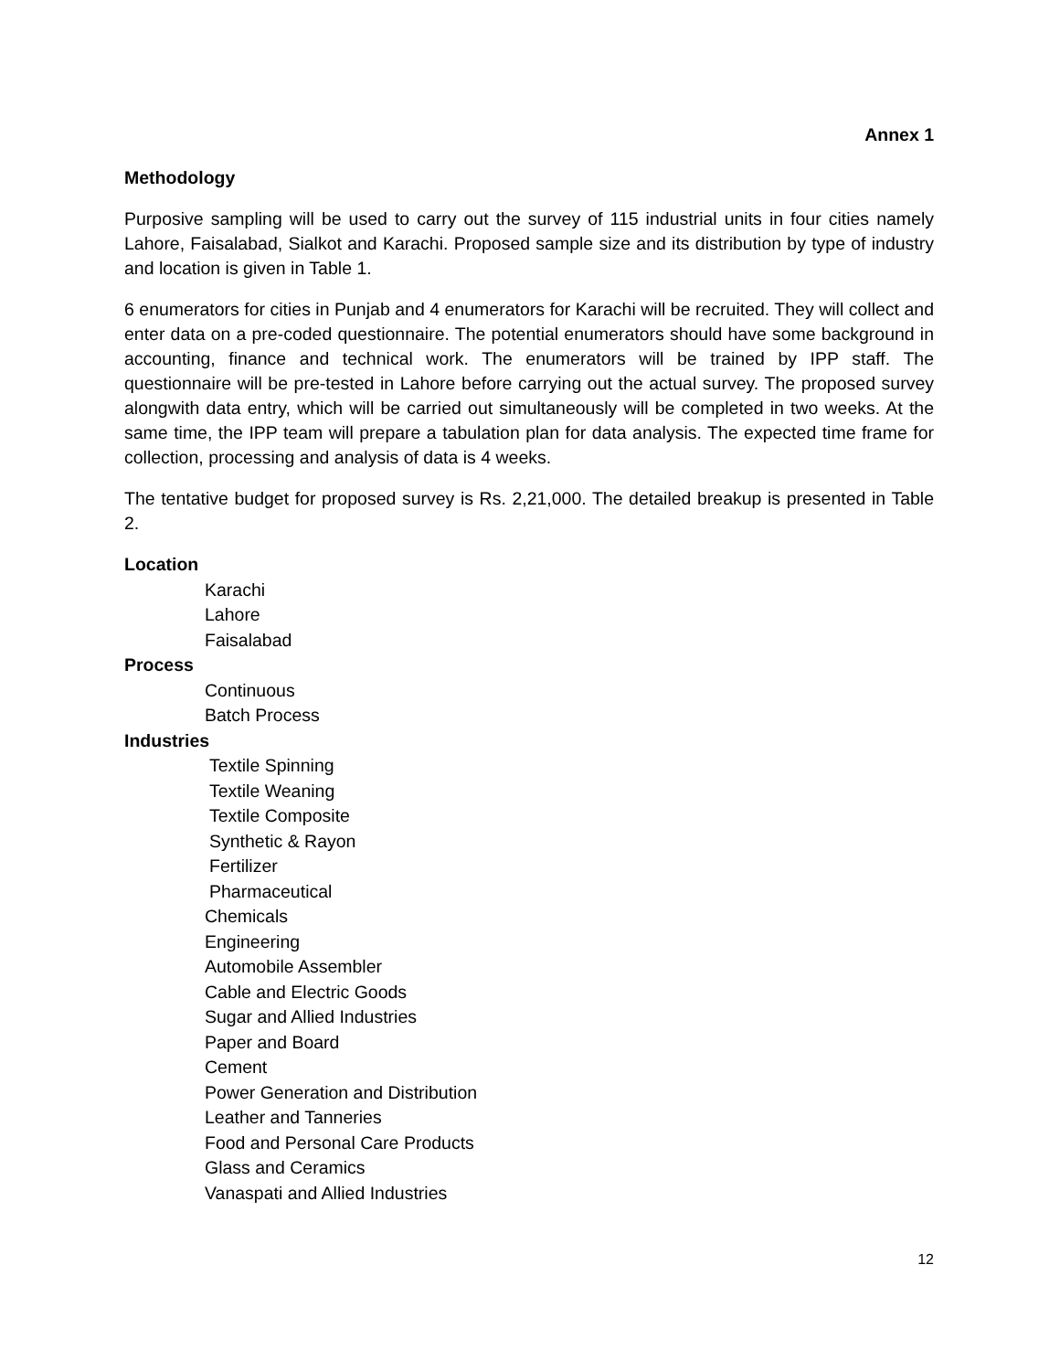Annex 1
Methodology
Purposive sampling will be used to carry out the survey of 115 industrial units in four cities namely Lahore, Faisalabad, Sialkot and Karachi. Proposed sample size and its distribution by type of industry and location is given in Table 1.
6 enumerators for cities in Punjab and 4 enumerators for Karachi will be recruited. They will collect and enter data on a pre-coded questionnaire. The potential enumerators should have some background in accounting, finance and technical work. The enumerators will be trained by IPP staff. The questionnaire will be pre-tested in Lahore before carrying out the actual survey. The proposed survey alongwith data entry, which will be carried out simultaneously will be completed in two weeks. At the same time, the IPP team will prepare a tabulation plan for data analysis. The expected time frame for collection, processing and analysis of data is 4 weeks.
The tentative budget for proposed survey is Rs. 2,21,000. The detailed breakup is presented in Table 2.
Location
Karachi
Lahore
Faisalabad
Process
Continuous
Batch Process
Industries
Textile Spinning
Textile Weaning
Textile Composite
Synthetic & Rayon
Fertilizer
Pharmaceutical
Chemicals
Engineering
Automobile Assembler
Cable and Electric Goods
Sugar and Allied Industries
Paper and Board
Cement
Power Generation and Distribution
Leather and Tanneries
Food and Personal Care Products
Glass and Ceramics
Vanaspati and Allied Industries
12